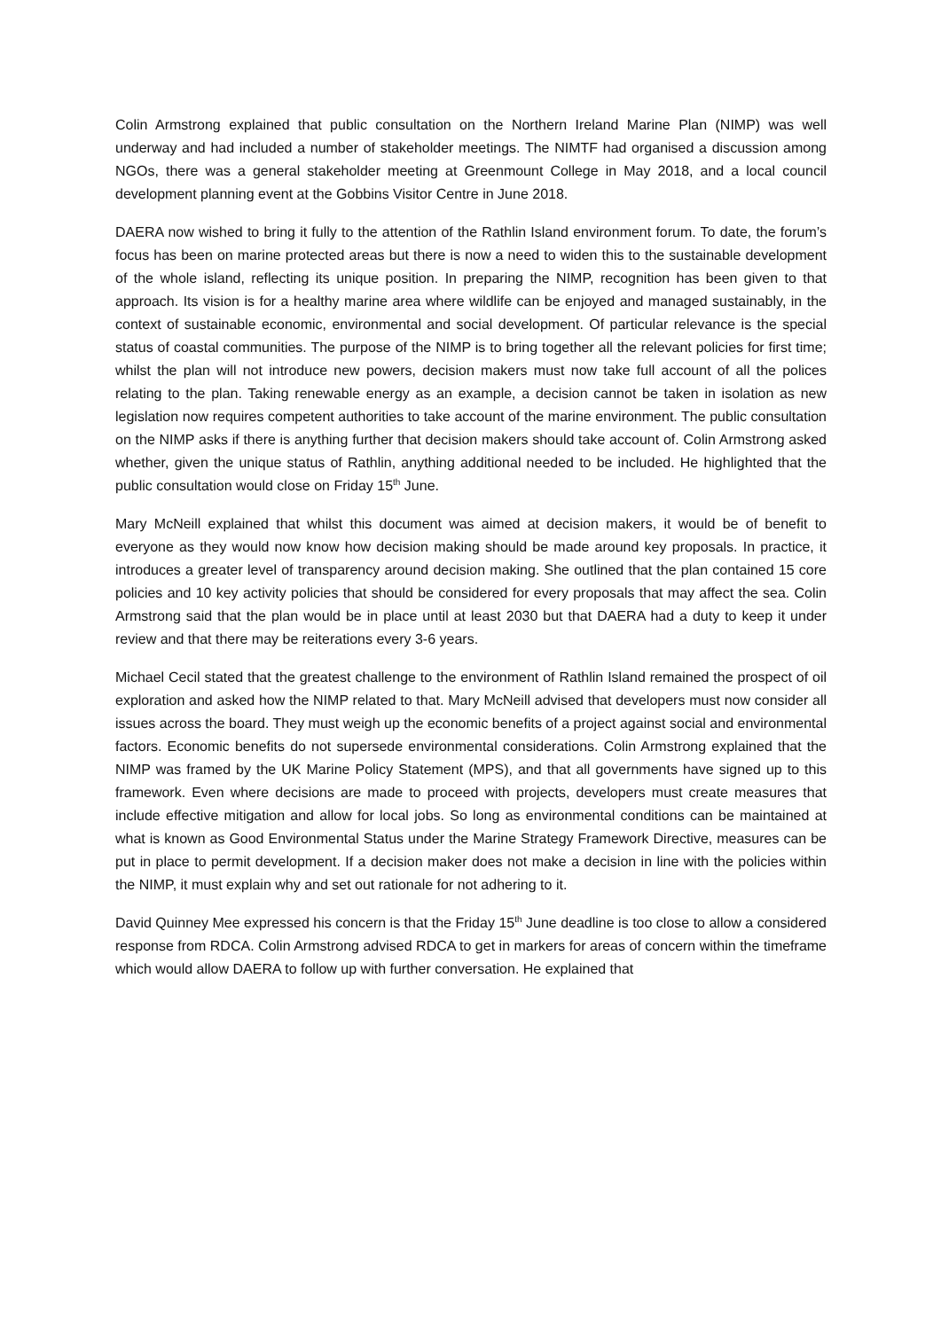Colin Armstrong explained that public consultation on the Northern Ireland Marine Plan (NIMP) was well underway and had included a number of stakeholder meetings. The NIMTF had organised a discussion among NGOs, there was a general stakeholder meeting at Greenmount College in May 2018, and a local council development planning event at the Gobbins Visitor Centre in June 2018.
DAERA now wished to bring it fully to the attention of the Rathlin Island environment forum. To date, the forum’s focus has been on marine protected areas but there is now a need to widen this to the sustainable development of the whole island, reflecting its unique position. In preparing the NIMP, recognition has been given to that approach. Its vision is for a healthy marine area where wildlife can be enjoyed and managed sustainably, in the context of sustainable economic, environmental and social development. Of particular relevance is the special status of coastal communities. The purpose of the NIMP is to bring together all the relevant policies for first time; whilst the plan will not introduce new powers, decision makers must now take full account of all the polices relating to the plan. Taking renewable energy as an example, a decision cannot be taken in isolation as new legislation now requires competent authorities to take account of the marine environment. The public consultation on the NIMP asks if there is anything further that decision makers should take account of. Colin Armstrong asked whether, given the unique status of Rathlin, anything additional needed to be included. He highlighted that the public consultation would close on Friday 15<sup>th</sup> June.
Mary McNeill explained that whilst this document was aimed at decision makers, it would be of benefit to everyone as they would now know how decision making should be made around key proposals. In practice, it introduces a greater level of transparency around decision making. She outlined that the plan contained 15 core policies and 10 key activity policies that should be considered for every proposals that may affect the sea. Colin Armstrong said that the plan would be in place until at least 2030 but that DAERA had a duty to keep it under review and that there may be reiterations every 3-6 years.
Michael Cecil stated that the greatest challenge to the environment of Rathlin Island remained the prospect of oil exploration and asked how the NIMP related to that. Mary McNeill advised that developers must now consider all issues across the board. They must weigh up the economic benefits of a project against social and environmental factors. Economic benefits do not supersede environmental considerations. Colin Armstrong explained that the NIMP was framed by the UK Marine Policy Statement (MPS), and that all governments have signed up to this framework. Even where decisions are made to proceed with projects, developers must create measures that include effective mitigation and allow for local jobs. So long as environmental conditions can be maintained at what is known as Good Environmental Status under the Marine Strategy Framework Directive, measures can be put in place to permit development. If a decision maker does not make a decision in line with the policies within the NIMP, it must explain why and set out rationale for not adhering to it.
David Quinney Mee expressed his concern is that the Friday 15<sup>th</sup> June deadline is too close to allow a considered response from RDCA. Colin Armstrong advised RDCA to get in markers for areas of concern within the timeframe which would allow DAERA to follow up with further conversation. He explained that